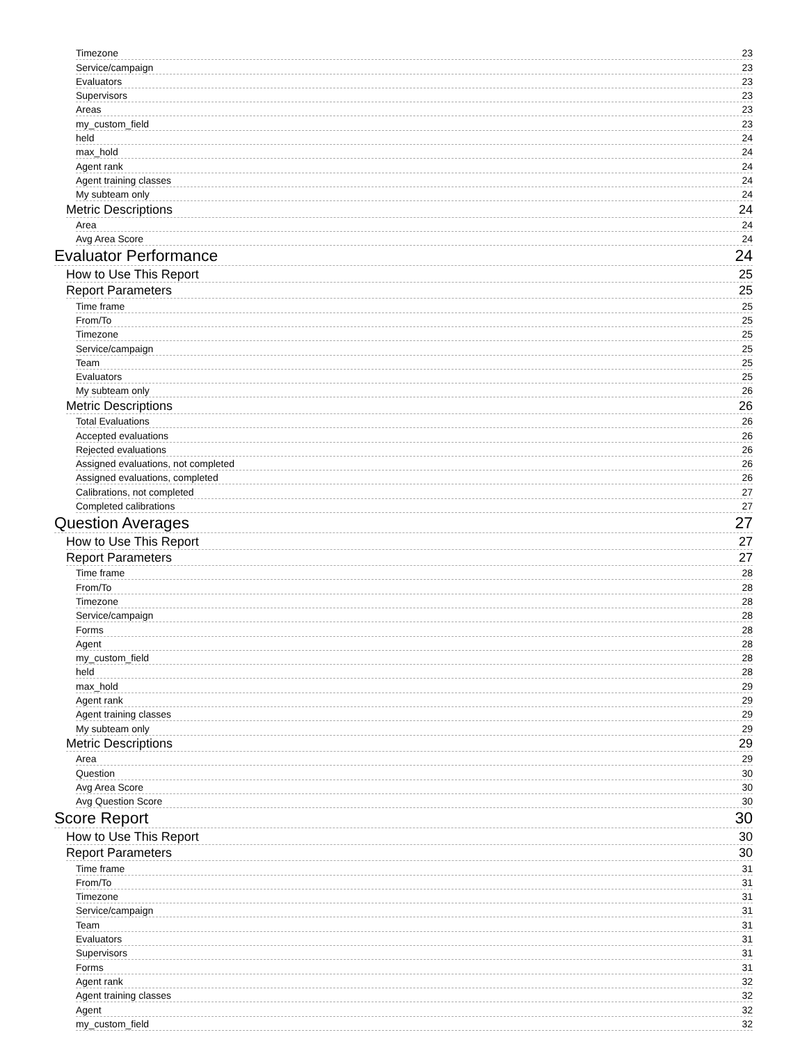Timezone 23
Service/campaign 23
Evaluators 23
Supervisors 23
Areas 23
my_custom_field 23
held 24
max_hold 24
Agent rank 24
Agent training classes 24
My subteam only 24
Metric Descriptions 24
Area 24
Avg Area Score 24
Evaluator Performance 24
How to Use This Report 25
Report Parameters 25
Time frame 25
From/To 25
Timezone 25
Service/campaign 25
Team 25
Evaluators 25
My subteam only 26
Metric Descriptions 26
Total Evaluations 26
Accepted evaluations 26
Rejected evaluations 26
Assigned evaluations, not completed 26
Assigned evaluations, completed 26
Calibrations, not completed 27
Completed calibrations 27
Question Averages 27
How to Use This Report 27
Report Parameters 27
Time frame 28
From/To 28
Timezone 28
Service/campaign 28
Forms 28
Agent 28
my_custom_field 28
held 28
max_hold 29
Agent rank 29
Agent training classes 29
My subteam only 29
Metric Descriptions 29
Area 29
Question 30
Avg Area Score 30
Avg Question Score 30
Score Report 30
How to Use This Report 30
Report Parameters 30
Time frame 31
From/To 31
Timezone 31
Service/campaign 31
Team 31
Evaluators 31
Supervisors 31
Forms 31
Agent rank 32
Agent training classes 32
Agent 32
my_custom_field 32